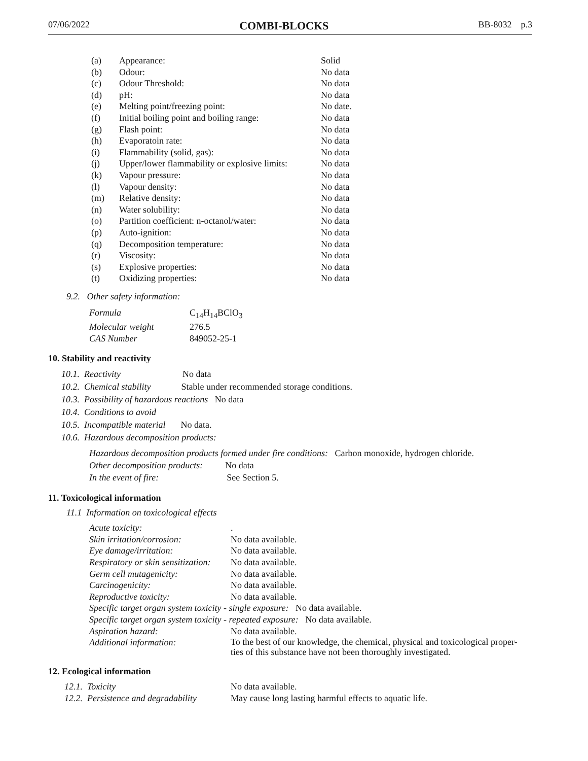07/06/2022 COMBI-BLOCKS BB-8032 p.3
| (a) | Appearance: | Solid |
| (b) | Odour: | No data |
| (c) | Odour Threshold: | No data |
| (d) | pH: | No data |
| (e) | Melting point/freezing point: | No date. |
| (f) | Initial boiling point and boiling range: | No data |
| (g) | Flash point: | No data |
| (h) | Evaporatoin rate: | No data |
| (i) | Flammability (solid, gas): | No data |
| (j) | Upper/lower flammability or explosive limits: | No data |
| (k) | Vapour pressure: | No data |
| (l) | Vapour density: | No data |
| (m) | Relative density: | No data |
| (n) | Water solubility: | No data |
| (o) | Partition coefficient: n-octanol/water: | No data |
| (p) | Auto-ignition: | No data |
| (q) | Decomposition temperature: | No data |
| (r) | Viscosity: | No data |
| (s) | Explosive properties: | No data |
| (t) | Oxidizing properties: | No data |
9.2. Other safety information:
| Formula | C<sub>14</sub>H<sub>14</sub>BClO<sub>3</sub> |
| Molecular weight | 276.5 |
| CAS Number | 849052-25-1 |
10. Stability and reactivity
10.1. Reactivity No data
10.2. Chemical stability Stable under recommended storage conditions.
10.3. Possibility of hazardous reactions No data
10.4. Conditions to avoid
10.5. Incompatible material No data.
10.6. Hazardous decomposition products:
Hazardous decomposition products formed under fire conditions: Carbon monoxide, hydrogen chloride.
Other decomposition products: No data
In the event of fire: See Section 5.
11. Toxicological information
11.1 Information on toxicological effects
| Acute toxicity: | . |
| Skin irritation/corrosion: | No data available. |
| Eye damage/irritation: | No data available. |
| Respiratory or skin sensitization: | No data available. |
| Germ cell mutagenicity: | No data available. |
| Carcinogenicity: | No data available. |
| Reproductive toxicity: | No data available. |
| Specific target organ system toxicity - single exposure: No data available. | |
| Specific target organ system toxicity - repeated exposure: No data available. | |
| Aspiration hazard: | No data available. |
| Additional information: | To the best of our knowledge, the chemical, physical and toxicological proper- ties of this substance have not been thoroughly investigated. |
12. Ecological information
| 12.1. Toxicity | No data available. |
| 12.2. Persistence and degradability | May cause long lasting harmful effects to aquatic life. |